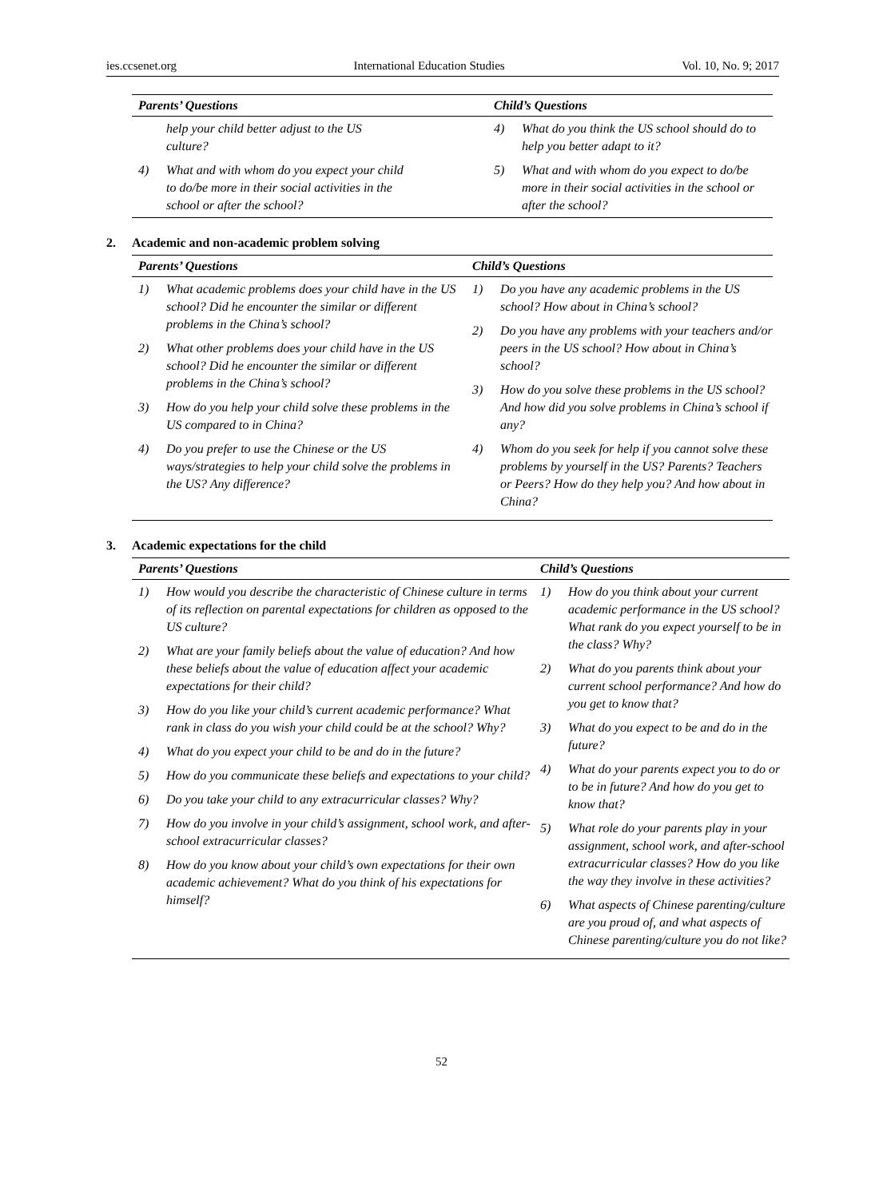ies.ccsenet.org International Education Studies Vol. 10, No. 9; 2017
| Parents’ Questions | | Child’s Questions | |
| --- | --- | --- | --- |
| | help your child better adjust to the US culture? | 4) | What do you think the US school should do to help you better adapt to it? |
| 4) | What and with whom do you expect your child to do/be more in their social activities in the school or after the school? | 5) | What and with whom do you expect to do/be more in their social activities in the school or after the school? |
2. Academic and non-academic problem solving
| Parents’ Questions | Child’s Questions |
| --- | --- |
| 1) What academic problems does your child have in the US school? Did he encounter the similar or different problems in the China’s school? 2) What other problems does your child have in the US school? Did he encounter the similar or different problems in the China’s school? 3) How do you help your child solve these problems in the US compared to in China? 4) Do you prefer to use the Chinese or the US ways/strategies to help your child solve the problems in the US? Any difference? | 1) Do you have any academic problems in the US school? How about in China’s school? 2) Do you have any problems with your teachers and/or peers in the US school? How about in China’s school? 3) How do you solve these problems in the US school? And how did you solve problems in China’s school if any? 4) Whom do you seek for help if you cannot solve these problems by yourself in the US? Parents? Teachers or Peers? How do they help you? And how about in China? |
3. Academic expectations for the child
| Parents’ Questions | Child’s Questions |
| --- | --- |
| 1) How would you describe the characteristic of Chinese culture in terms of its reflection on parental expectations for children as opposed to the US culture? 2) What are your family beliefs about the value of education? And how these beliefs about the value of education affect your academic expectations for their child? 3) How do you like your child’s current academic performance? What rank in class do you wish your child could be at the school? Why? 4) What do you expect your child to be and do in the future? 5) How do you communicate these beliefs and expectations to your child? 6) Do you take your child to any extracurricular classes? Why? 7) How do you involve in your child’s assignment, school work, and after-school extracurricular classes? 8) How do you know about your child’s own expectations for their own academic achievement? What do you think of his expectations for himself? | 1) How do you think about your current academic performance in the US school? What rank do you expect yourself to be in the class? Why? 2) What do you parents think about your current school performance? And how do you get to know that? 3) What do you expect to be and do in the future? 4) What do your parents expect you to do or to be in future? And how do you get to know that? 5) What role do your parents play in your assignment, school work, and after-school extracurricular classes? How do you like the way they involve in these activities? 6) What aspects of Chinese parenting/culture are you proud of, and what aspects of Chinese parenting/culture you do not like? |
52